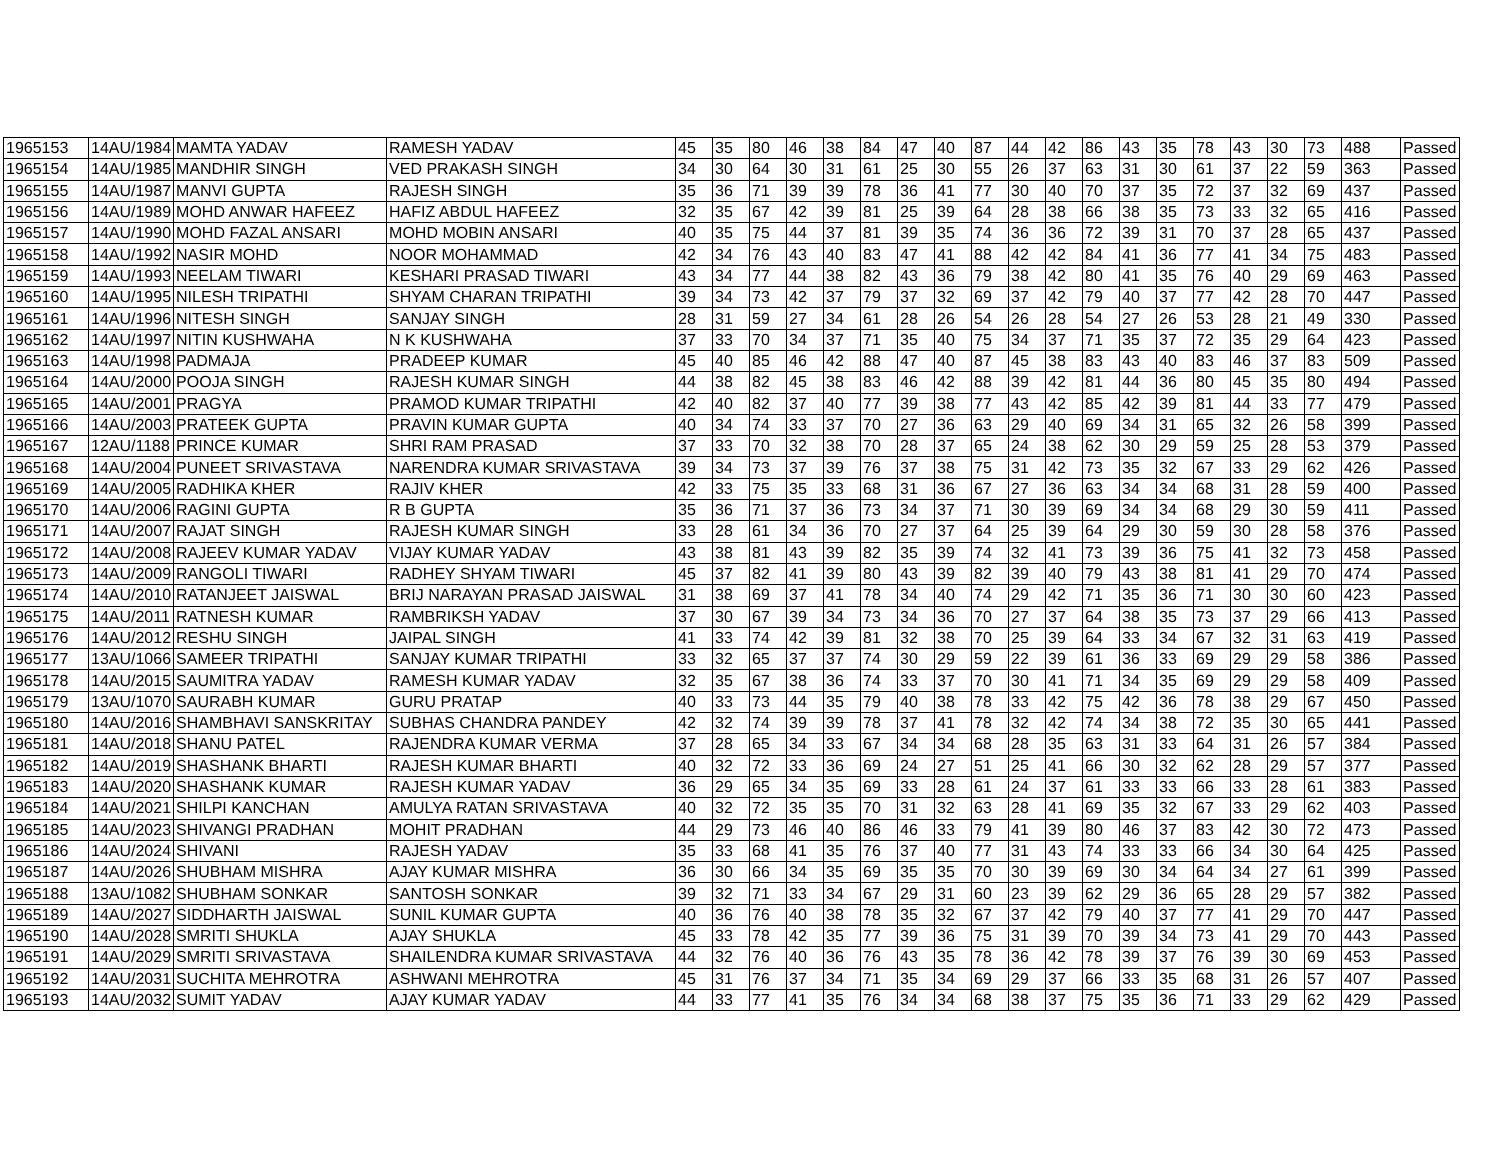| 1965153 | 14AU/1984 | MAMTA YADAV | RAMESH YADAV | 45 | 35 | 80 | 46 | 38 | 84 | 47 | 40 | 87 | 44 | 42 | 86 | 43 | 35 | 78 | 43 | 30 | 73 | 488 | Passed |
| 1965154 | 14AU/1985 | MANDHIR SINGH | VED PRAKASH SINGH | 34 | 30 | 64 | 30 | 31 | 61 | 25 | 30 | 55 | 26 | 37 | 63 | 31 | 30 | 61 | 37 | 22 | 59 | 363 | Passed |
| 1965155 | 14AU/1987 | MANVI GUPTA | RAJESH SINGH | 35 | 36 | 71 | 39 | 39 | 78 | 36 | 41 | 77 | 30 | 40 | 70 | 37 | 35 | 72 | 37 | 32 | 69 | 437 | Passed |
| 1965156 | 14AU/1989 | MOHD ANWAR HAFEEZ | HAFIZ ABDUL HAFEEZ | 32 | 35 | 67 | 42 | 39 | 81 | 25 | 39 | 64 | 28 | 38 | 66 | 38 | 35 | 73 | 33 | 32 | 65 | 416 | Passed |
| 1965157 | 14AU/1990 | MOHD FAZAL ANSARI | MOHD MOBIN ANSARI | 40 | 35 | 75 | 44 | 37 | 81 | 39 | 35 | 74 | 36 | 36 | 72 | 39 | 31 | 70 | 37 | 28 | 65 | 437 | Passed |
| 1965158 | 14AU/1992 | NASIR MOHD | NOOR MOHAMMAD | 42 | 34 | 76 | 43 | 40 | 83 | 47 | 41 | 88 | 42 | 42 | 84 | 41 | 36 | 77 | 41 | 34 | 75 | 483 | Passed |
| 1965159 | 14AU/1993 | NEELAM TIWARI | KESHARI PRASAD TIWARI | 43 | 34 | 77 | 44 | 38 | 82 | 43 | 36 | 79 | 38 | 42 | 80 | 41 | 35 | 76 | 40 | 29 | 69 | 463 | Passed |
| 1965160 | 14AU/1995 | NILESH TRIPATHI | SHYAM CHARAN TRIPATHI | 39 | 34 | 73 | 42 | 37 | 79 | 37 | 32 | 69 | 37 | 42 | 79 | 40 | 37 | 77 | 42 | 28 | 70 | 447 | Passed |
| 1965161 | 14AU/1996 | NITESH SINGH | SANJAY SINGH | 28 | 31 | 59 | 27 | 34 | 61 | 28 | 26 | 54 | 26 | 28 | 54 | 27 | 26 | 53 | 28 | 21 | 49 | 330 | Passed |
| 1965162 | 14AU/1997 | NITIN KUSHWAHA | N K KUSHWAHA | 37 | 33 | 70 | 34 | 37 | 71 | 35 | 40 | 75 | 34 | 37 | 71 | 35 | 37 | 72 | 35 | 29 | 64 | 423 | Passed |
| 1965163 | 14AU/1998 | PADMAJA | PRADEEP KUMAR | 45 | 40 | 85 | 46 | 42 | 88 | 47 | 40 | 87 | 45 | 38 | 83 | 43 | 40 | 83 | 46 | 37 | 83 | 509 | Passed |
| 1965164 | 14AU/2000 | POOJA SINGH | RAJESH KUMAR SINGH | 44 | 38 | 82 | 45 | 38 | 83 | 46 | 42 | 88 | 39 | 42 | 81 | 44 | 36 | 80 | 45 | 35 | 80 | 494 | Passed |
| 1965165 | 14AU/2001 | PRAGYA | PRAMOD KUMAR TRIPATHI | 42 | 40 | 82 | 37 | 40 | 77 | 39 | 38 | 77 | 43 | 42 | 85 | 42 | 39 | 81 | 44 | 33 | 77 | 479 | Passed |
| 1965166 | 14AU/2003 | PRATEEK GUPTA | PRAVIN KUMAR GUPTA | 40 | 34 | 74 | 33 | 37 | 70 | 27 | 36 | 63 | 29 | 40 | 69 | 34 | 31 | 65 | 32 | 26 | 58 | 399 | Passed |
| 1965167 | 12AU/1188 | PRINCE KUMAR | SHRI RAM PRASAD | 37 | 33 | 70 | 32 | 38 | 70 | 28 | 37 | 65 | 24 | 38 | 62 | 30 | 29 | 59 | 25 | 28 | 53 | 379 | Passed |
| 1965168 | 14AU/2004 | PUNEET SRIVASTAVA | NARENDRA KUMAR SRIVASTAVA | 39 | 34 | 73 | 37 | 39 | 76 | 37 | 38 | 75 | 31 | 42 | 73 | 35 | 32 | 67 | 33 | 29 | 62 | 426 | Passed |
| 1965169 | 14AU/2005 | RADHIKA KHER | RAJIV KHER | 42 | 33 | 75 | 35 | 33 | 68 | 31 | 36 | 67 | 27 | 36 | 63 | 34 | 34 | 68 | 31 | 28 | 59 | 400 | Passed |
| 1965170 | 14AU/2006 | RAGINI GUPTA | R B GUPTA | 35 | 36 | 71 | 37 | 36 | 73 | 34 | 37 | 71 | 30 | 39 | 69 | 34 | 34 | 68 | 29 | 30 | 59 | 411 | Passed |
| 1965171 | 14AU/2007 | RAJAT SINGH | RAJESH KUMAR SINGH | 33 | 28 | 61 | 34 | 36 | 70 | 27 | 37 | 64 | 25 | 39 | 64 | 29 | 30 | 59 | 30 | 28 | 58 | 376 | Passed |
| 1965172 | 14AU/2008 | RAJEEV KUMAR YADAV | VIJAY KUMAR YADAV | 43 | 38 | 81 | 43 | 39 | 82 | 35 | 39 | 74 | 32 | 41 | 73 | 39 | 36 | 75 | 41 | 32 | 73 | 458 | Passed |
| 1965173 | 14AU/2009 | RANGOLI TIWARI | RADHEY SHYAM TIWARI | 45 | 37 | 82 | 41 | 39 | 80 | 43 | 39 | 82 | 39 | 40 | 79 | 43 | 38 | 81 | 41 | 29 | 70 | 474 | Passed |
| 1965174 | 14AU/2010 | RATANJEET JAISWAL | BRIJ NARAYAN PRASAD JAISWAL | 31 | 38 | 69 | 37 | 41 | 78 | 34 | 40 | 74 | 29 | 42 | 71 | 35 | 36 | 71 | 30 | 30 | 60 | 423 | Passed |
| 1965175 | 14AU/2011 | RATNESH KUMAR | RAMBRIKSH YADAV | 37 | 30 | 67 | 39 | 34 | 73 | 34 | 36 | 70 | 27 | 37 | 64 | 38 | 35 | 73 | 37 | 29 | 66 | 413 | Passed |
| 1965176 | 14AU/2012 | RESHU SINGH | JAIPAL SINGH | 41 | 33 | 74 | 42 | 39 | 81 | 32 | 38 | 70 | 25 | 39 | 64 | 33 | 34 | 67 | 32 | 31 | 63 | 419 | Passed |
| 1965177 | 13AU/1066 | SAMEER TRIPATHI | SANJAY KUMAR TRIPATHI | 33 | 32 | 65 | 37 | 37 | 74 | 30 | 29 | 59 | 22 | 39 | 61 | 36 | 33 | 69 | 29 | 29 | 58 | 386 | Passed |
| 1965178 | 14AU/2015 | SAUMITRA YADAV | RAMESH KUMAR YADAV | 32 | 35 | 67 | 38 | 36 | 74 | 33 | 37 | 70 | 30 | 41 | 71 | 34 | 35 | 69 | 29 | 29 | 58 | 409 | Passed |
| 1965179 | 13AU/1070 | SAURABH KUMAR | GURU PRATAP | 40 | 33 | 73 | 44 | 35 | 79 | 40 | 38 | 78 | 33 | 42 | 75 | 42 | 36 | 78 | 38 | 29 | 67 | 450 | Passed |
| 1965180 | 14AU/2016 | SHAMBHAVI SANSKRITAY | SUBHAS CHANDRA PANDEY | 42 | 32 | 74 | 39 | 39 | 78 | 37 | 41 | 78 | 32 | 42 | 74 | 34 | 38 | 72 | 35 | 30 | 65 | 441 | Passed |
| 1965181 | 14AU/2018 | SHANU PATEL | RAJENDRA KUMAR VERMA | 37 | 28 | 65 | 34 | 33 | 67 | 34 | 34 | 68 | 28 | 35 | 63 | 31 | 33 | 64 | 31 | 26 | 57 | 384 | Passed |
| 1965182 | 14AU/2019 | SHASHANK BHARTI | RAJESH KUMAR BHARTI | 40 | 32 | 72 | 33 | 36 | 69 | 24 | 27 | 51 | 25 | 41 | 66 | 30 | 32 | 62 | 28 | 29 | 57 | 377 | Passed |
| 1965183 | 14AU/2020 | SHASHANK KUMAR | RAJESH KUMAR YADAV | 36 | 29 | 65 | 34 | 35 | 69 | 33 | 28 | 61 | 24 | 37 | 61 | 33 | 33 | 66 | 33 | 28 | 61 | 383 | Passed |
| 1965184 | 14AU/2021 | SHILPI KANCHAN | AMULYA RATAN SRIVASTAVA | 40 | 32 | 72 | 35 | 35 | 70 | 31 | 32 | 63 | 28 | 41 | 69 | 35 | 32 | 67 | 33 | 29 | 62 | 403 | Passed |
| 1965185 | 14AU/2023 | SHIVANGI PRADHAN | MOHIT PRADHAN | 44 | 29 | 73 | 46 | 40 | 86 | 46 | 33 | 79 | 41 | 39 | 80 | 46 | 37 | 83 | 42 | 30 | 72 | 473 | Passed |
| 1965186 | 14AU/2024 | SHIVANI | RAJESH YADAV | 35 | 33 | 68 | 41 | 35 | 76 | 37 | 40 | 77 | 31 | 43 | 74 | 33 | 33 | 66 | 34 | 30 | 64 | 425 | Passed |
| 1965187 | 14AU/2026 | SHUBHAM MISHRA | AJAY KUMAR MISHRA | 36 | 30 | 66 | 34 | 35 | 69 | 35 | 35 | 70 | 30 | 39 | 69 | 30 | 34 | 64 | 34 | 27 | 61 | 399 | Passed |
| 1965188 | 13AU/1082 | SHUBHAM SONKAR | SANTOSH SONKAR | 39 | 32 | 71 | 33 | 34 | 67 | 29 | 31 | 60 | 23 | 39 | 62 | 29 | 36 | 65 | 28 | 29 | 57 | 382 | Passed |
| 1965189 | 14AU/2027 | SIDDHARTH JAISWAL | SUNIL KUMAR GUPTA | 40 | 36 | 76 | 40 | 38 | 78 | 35 | 32 | 67 | 37 | 42 | 79 | 40 | 37 | 77 | 41 | 29 | 70 | 447 | Passed |
| 1965190 | 14AU/2028 | SMRITI SHUKLA | AJAY SHUKLA | 45 | 33 | 78 | 42 | 35 | 77 | 39 | 36 | 75 | 31 | 39 | 70 | 39 | 34 | 73 | 41 | 29 | 70 | 443 | Passed |
| 1965191 | 14AU/2029 | SMRITI SRIVASTAVA | SHAILENDRA KUMAR SRIVASTAVA | 44 | 32 | 76 | 40 | 36 | 76 | 43 | 35 | 78 | 36 | 42 | 78 | 39 | 37 | 76 | 39 | 30 | 69 | 453 | Passed |
| 1965192 | 14AU/2031 | SUCHITA MEHROTRA | ASHWANI MEHROTRA | 45 | 31 | 76 | 37 | 34 | 71 | 35 | 34 | 69 | 29 | 37 | 66 | 33 | 35 | 68 | 31 | 26 | 57 | 407 | Passed |
| 1965193 | 14AU/2032 | SUMIT YADAV | AJAY KUMAR YADAV | 44 | 33 | 77 | 41 | 35 | 76 | 34 | 34 | 68 | 38 | 37 | 75 | 35 | 36 | 71 | 33 | 29 | 62 | 429 | Passed |